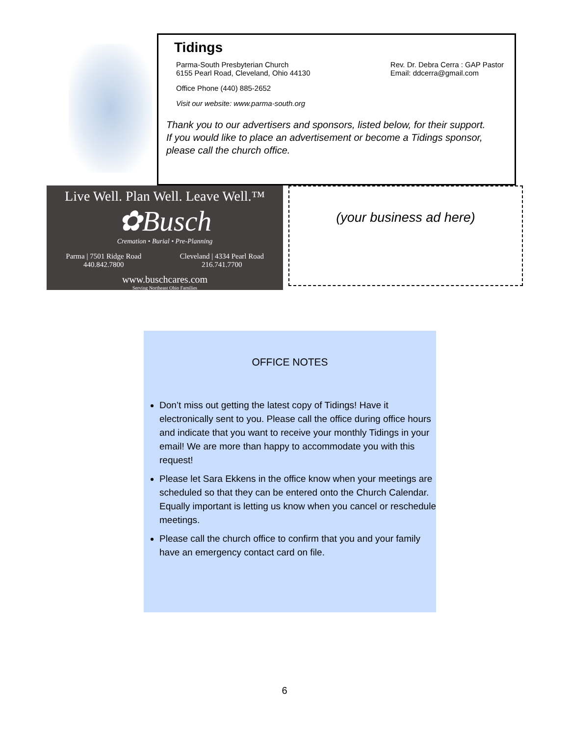Tidings
Parma-South Presbyterian Church
6155 Pearl Road, Cleveland, Ohio 44130
Rev. Dr. Debra Cerra : GAP Pastor
Email: ddcerra@gmail.com
Office Phone (440) 885-2652
Visit our website: www.parma-south.org
Thank you to our advertisers and sponsors, listed below, for their support.
If you would like to place an advertisement or become a Tidings sponsor,
please call the church office.
Live Well. Plan Well. Leave Well.™
✿Busch
Cremation • Burial • Pre-Planning
Parma | 7501 Ridge Road 440.842.7800 Cleveland | 4334 Pearl Road 216.741.7700
www.buschcares.com
Serving Northeast Ohio Families
(your business ad here)
OFFICE NOTES
Don’t miss out getting the latest copy of Tidings! Have it electronically sent to you. Please call the office during office hours and indicate that you want to receive your monthly Tidings in your email! We are more than happy to accommodate you with this request!
Please let Sara Ekkens in the office know when your meetings are scheduled so that they can be entered onto the Church Calendar. Equally important is letting us know when you cancel or reschedule meetings.
Please call the church office to confirm that you and your family have an emergency contact card on file.
6